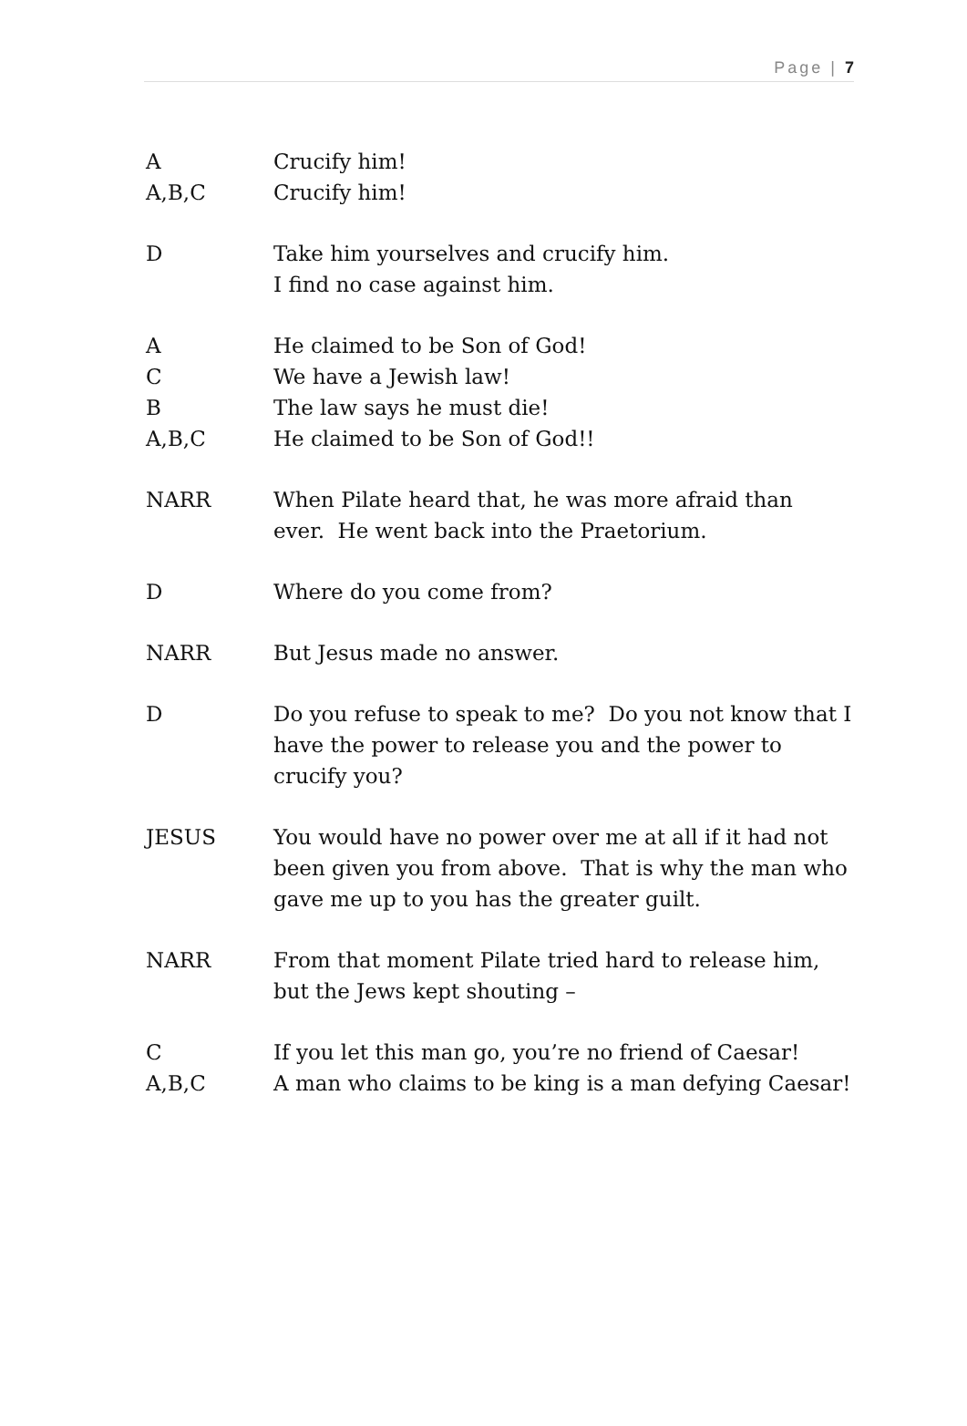Page | 7
A Crucify him!
A,B,C Crucify him!
D Take him yourselves and crucify him.
I find no case against him.
A He claimed to be Son of God!
C We have a Jewish law!
B The law says he must die!
A,B,C He claimed to be Son of God!!
NARR When Pilate heard that, he was more afraid than ever. He went back into the Praetorium.
D Where do you come from?
NARR But Jesus made no answer.
D Do you refuse to speak to me? Do you not know that I have the power to release you and the power to crucify you?
JESUS You would have no power over me at all if it had not been given you from above. That is why the man who gave me up to you has the greater guilt.
NARR From that moment Pilate tried hard to release him, but the Jews kept shouting –
C If you let this man go, you’re no friend of Caesar!
A,B,C A man who claims to be king is a man defying Caesar!